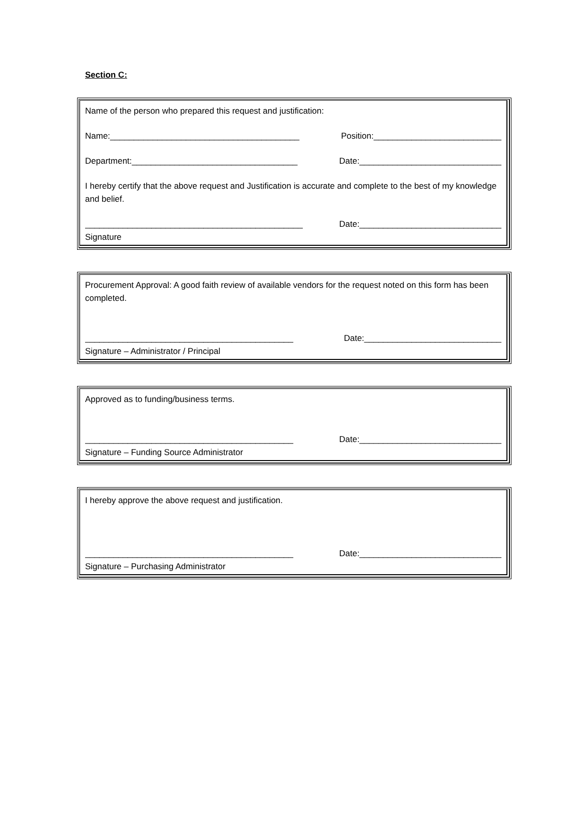Section C:
Name of the person who prepared this request and justification:
Name:________________________________________ Position:___________________________
Department:___________________________________ Date:______________________________
I hereby certify that the above request and Justification is accurate and complete to the best of my knowledge and belief.
______________________________________________ Date:______________________________
Signature
Procurement Approval: A good faith review of available vendors for the request noted on this form has been completed.
____________________________________________ Date:_____________________________
Signature – Administrator / Principal
Approved as to funding/business terms.
____________________________________________ Date:______________________________
Signature – Funding Source Administrator
I hereby approve the above request and justification.
____________________________________________ Date:______________________________
Signature – Purchasing Administrator